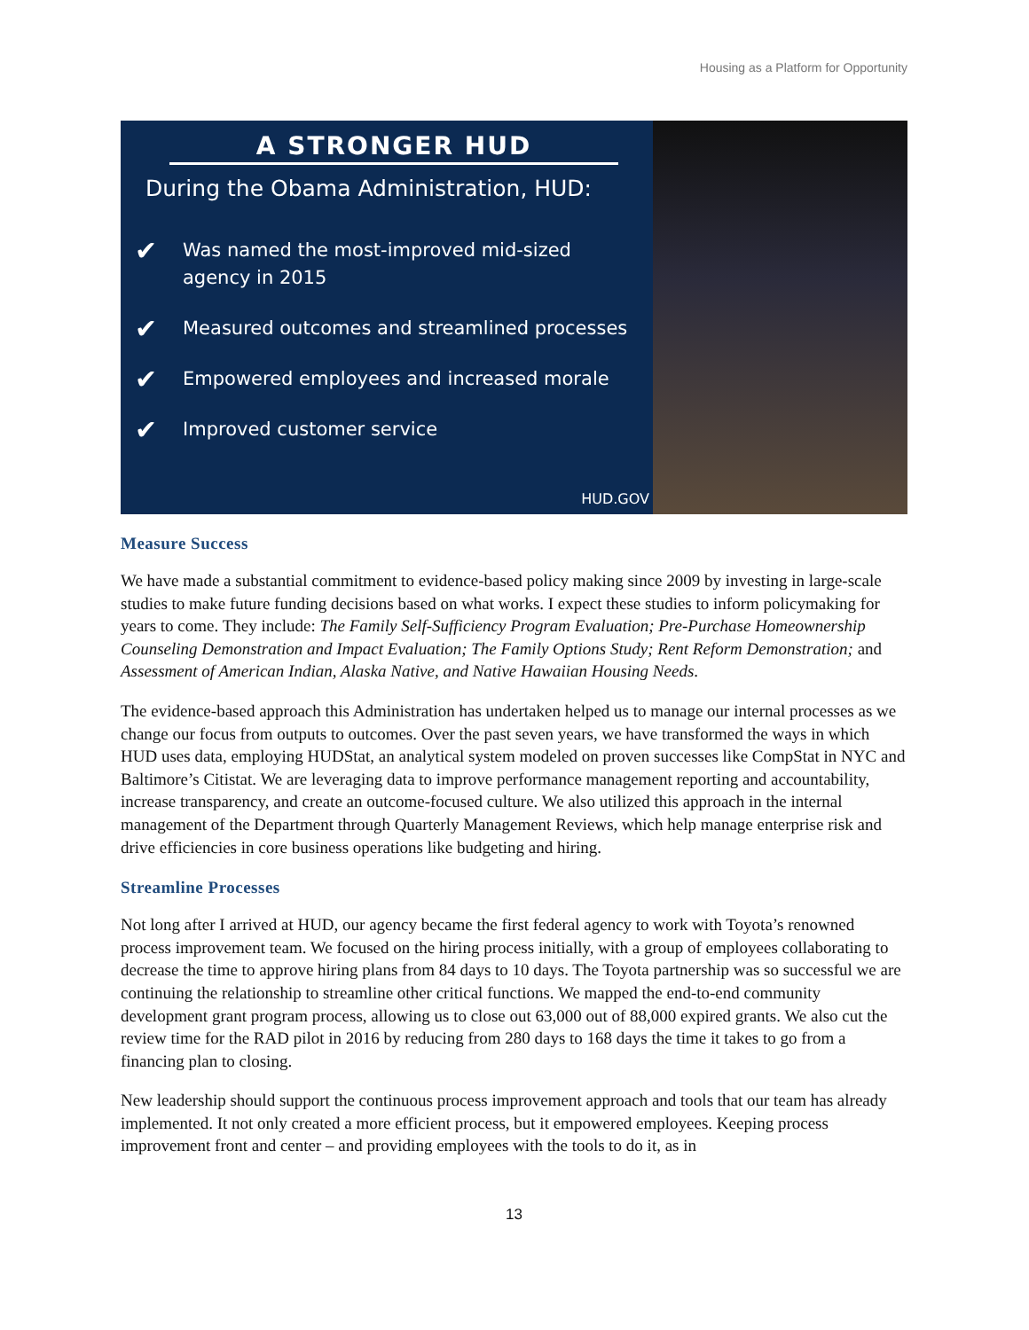Housing as a Platform for Opportunity
A STRONGER HUD
During the Obama Administration, HUD:
✔ Was named the most-improved mid-sized
agency in 2015
✔ Measured outcomes and streamlined processes
✔ Empowered employees and increased morale
✔ Improved customer service
HUD.GOV
Measure Success
We have made a substantial commitment to evidence-based policy making since 2009 by investing in large-scale studies to make future funding decisions based on what works. I expect these studies to inform policymaking for years to come. They include: The Family Self-Sufficiency Program Evaluation; Pre-Purchase Homeownership Counseling Demonstration and Impact Evaluation; The Family Options Study; Rent Reform Demonstration; and Assessment of American Indian, Alaska Native, and Native Hawaiian Housing Needs.
The evidence-based approach this Administration has undertaken helped us to manage our internal processes as we change our focus from outputs to outcomes. Over the past seven years, we have transformed the ways in which HUD uses data, employing HUDStat, an analytical system modeled on proven successes like CompStat in NYC and Baltimore’s Citistat. We are leveraging data to improve performance management reporting and accountability, increase transparency, and create an outcome-focused culture. We also utilized this approach in the internal management of the Department through Quarterly Management Reviews, which help manage enterprise risk and drive efficiencies in core business operations like budgeting and hiring.
Streamline Processes
Not long after I arrived at HUD, our agency became the first federal agency to work with Toyota’s renowned process improvement team. We focused on the hiring process initially, with a group of employees collaborating to decrease the time to approve hiring plans from 84 days to 10 days. The Toyota partnership was so successful we are continuing the relationship to streamline other critical functions. We mapped the end-to-end community development grant program process, allowing us to close out 63,000 out of 88,000 expired grants. We also cut the review time for the RAD pilot in 2016 by reducing from 280 days to 168 days the time it takes to go from a financing plan to closing.
New leadership should support the continuous process improvement approach and tools that our team has already implemented. It not only created a more efficient process, but it empowered employees. Keeping process improvement front and center – and providing employees with the tools to do it, as in
13